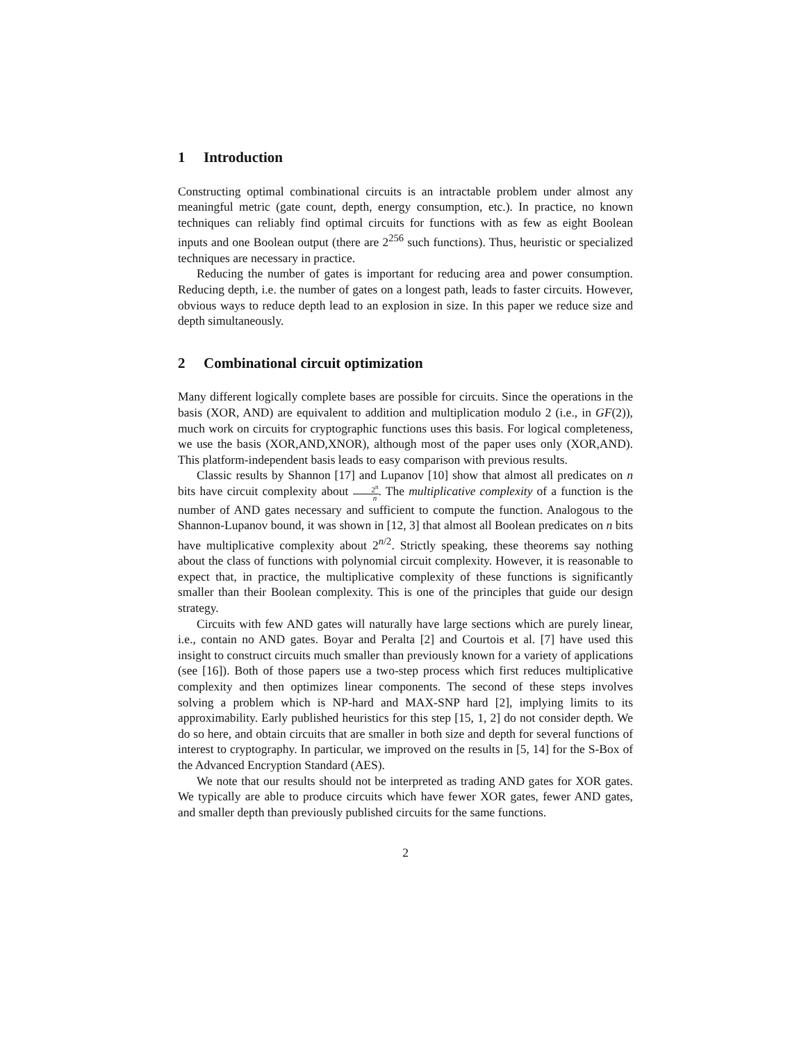1 Introduction
Constructing optimal combinational circuits is an intractable problem under almost any meaningful metric (gate count, depth, energy consumption, etc.). In practice, no known techniques can reliably find optimal circuits for functions with as few as eight Boolean inputs and one Boolean output (there are 2<sup>256</sup> such functions). Thus, heuristic or specialized techniques are necessary in practice.
Reducing the number of gates is important for reducing area and power consumption. Reducing depth, i.e. the number of gates on a longest path, leads to faster circuits. However, obvious ways to reduce depth lead to an explosion in size. In this paper we reduce size and depth simultaneously.
2 Combinational circuit optimization
Many different logically complete bases are possible for circuits. Since the operations in the basis (XOR, AND) are equivalent to addition and multiplication modulo 2 (i.e., in GF(2)), much work on circuits for cryptographic functions uses this basis. For logical completeness, we use the basis (XOR,AND,XNOR), although most of the paper uses only (XOR,AND). This platform-independent basis leads to easy comparison with previous results.
Classic results by Shannon [17] and Lupanov [10] show that almost all predicates on n bits have circuit complexity about 2<sup>n</sup> n. The multiplicative complexity of a function is the number of AND gates necessary and sufficient to compute the function. Analogous to the Shannon-Lupanov bound, it was shown in [12, 3] that almost all Boolean predicates on n bits have multiplicative complexity about 2<sup>n/2</sup>. Strictly speaking, these theorems say nothing about the class of functions with polynomial circuit complexity. However, it is reasonable to expect that, in practice, the multiplicative complexity of these functions is significantly smaller than their Boolean complexity. This is one of the principles that guide our design strategy.
Circuits with few AND gates will naturally have large sections which are purely linear, i.e., contain no AND gates. Boyar and Peralta [2] and Courtois et al. [7] have used this insight to construct circuits much smaller than previously known for a variety of applications (see [16]). Both of those papers use a two-step process which first reduces multiplicative complexity and then optimizes linear components. The second of these steps involves solving a problem which is NP-hard and MAX-SNP hard [2], implying limits to its approximability. Early published heuristics for this step [15, 1, 2] do not consider depth. We do so here, and obtain circuits that are smaller in both size and depth for several functions of interest to cryptography. In particular, we improved on the results in [5, 14] for the S-Box of the Advanced Encryption Standard (AES).
We note that our results should not be interpreted as trading AND gates for XOR gates. We typically are able to produce circuits which have fewer XOR gates, fewer AND gates, and smaller depth than previously published circuits for the same functions.
2